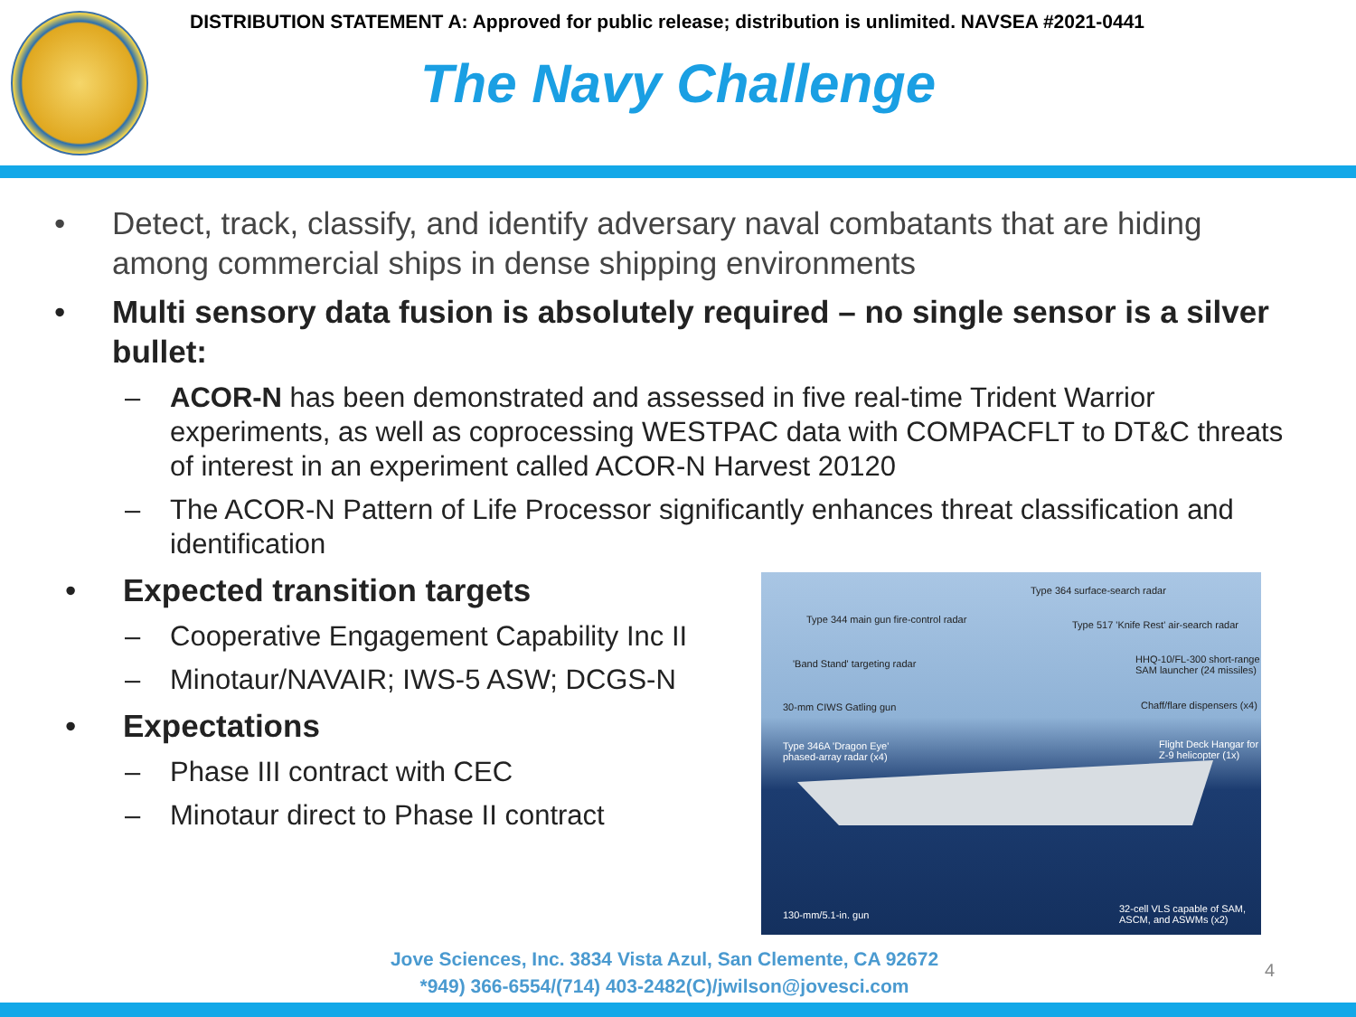DISTRIBUTION STATEMENT A: Approved for public release; distribution is unlimited. NAVSEA #2021-0441
The Navy Challenge
• Detect, track, classify, and identify adversary naval combatants that are hiding among commercial ships in dense shipping environments
• Multi sensory data fusion is absolutely required – no single sensor is a silver bullet:
– ACOR-N has been demonstrated and assessed in five real-time Trident Warrior experiments, as well as coprocessing WESTPAC data with COMPACFLT to DT&C threats of interest in an experiment called ACOR-N Harvest 20120
– The ACOR-N Pattern of Life Processor significantly enhances threat classification and identification
• Expected transition targets
– Cooperative Engagement Capability Inc II
– Minotaur/NAVAIR; IWS-5 ASW; DCGS-N
• Expectations
– Phase III contract with CEC
– Minotaur direct to Phase II contract
Type 364 surface-search radar
Type 344 main gun fire-control radar Type 517 'Knife Rest' air-search radar
'Band Stand' targeting radar HHQ-10/FL-300 short-range
SAM launcher (24 missiles)
30-mm CIWS Gatling gun Chaff/flare dispensers (x4)
Type 346A 'Dragon Eye'
phased-array radar (x4)
Flight Deck Hangar for
Z-9 helicopter (1x)
130-mm/5.1-in. gun
32-cell VLS capable of SAM,
ASCM, and ASWMs (x2)
Jove Sciences, Inc. 3834 Vista Azul, San Clemente, CA 92672
*949) 366-6554/(714) 403-2482(C)/jwilson@jovesci.com
4